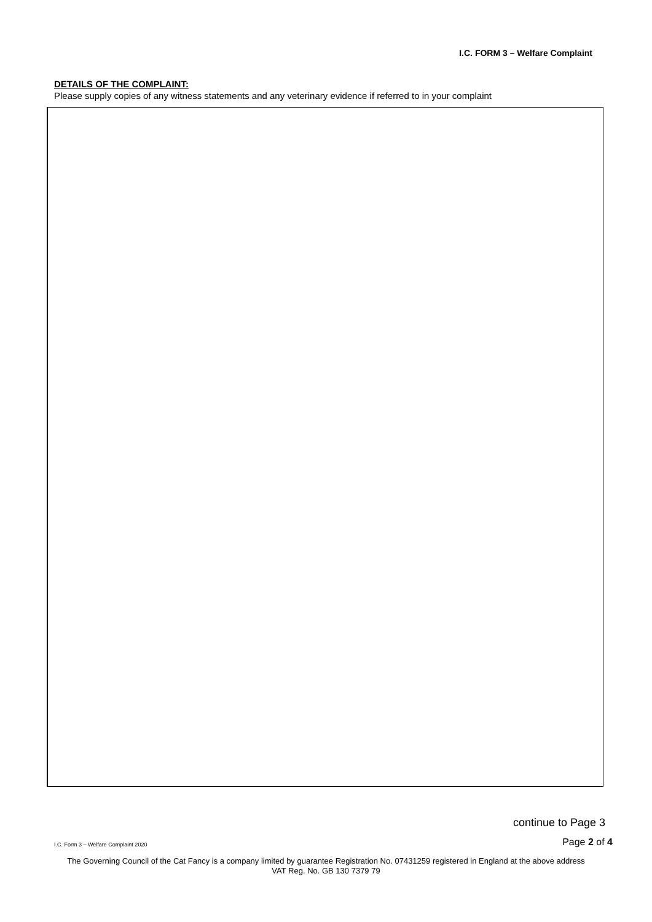I.C. FORM 3 – Welfare Complaint
DETAILS OF THE COMPLAINT:
Please supply copies of any witness statements and any veterinary evidence if referred to in your complaint
continue to Page 3
I.C. Form 3 – Welfare Complaint 2020 Page 2 of 4
The Governing Council of the Cat Fancy is a company limited by guarantee Registration No. 07431259 registered in England at the above address
VAT Reg. No. GB 130 7379 79